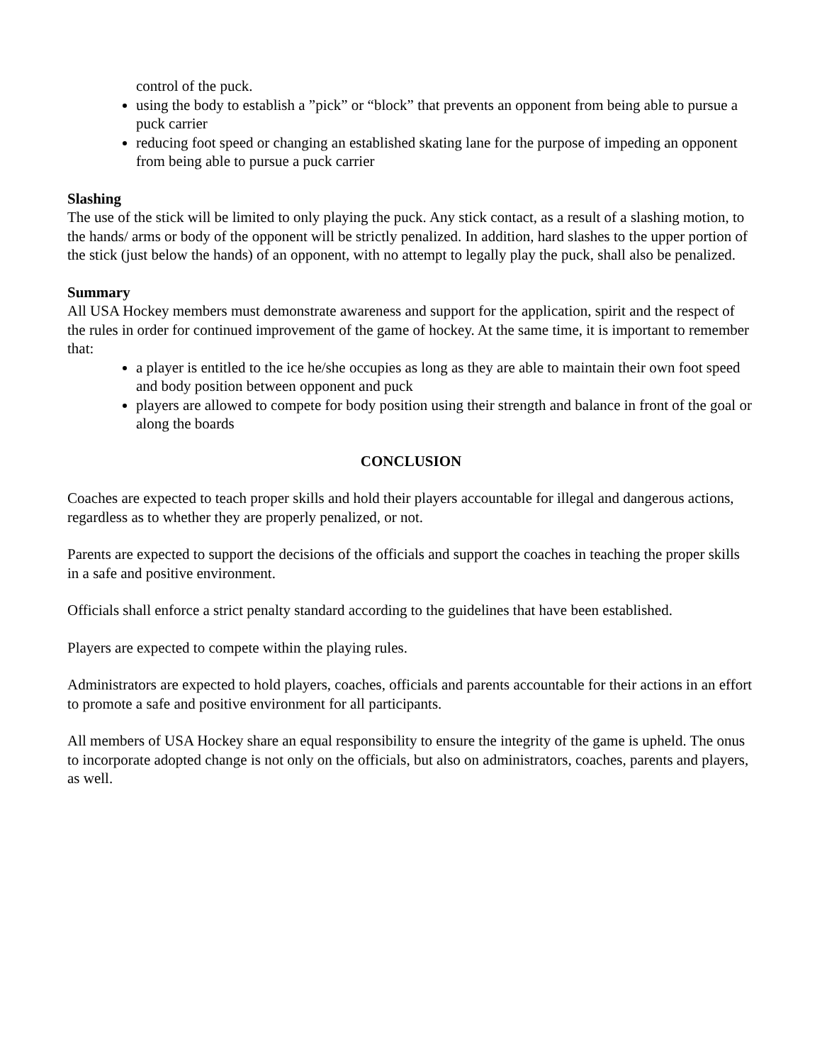control of the puck.
using the body to establish a ”pick” or “block” that prevents an opponent from being able to pursue a puck carrier
reducing foot speed or changing an established skating lane for the purpose of impeding an opponent from being able to pursue a puck carrier
Slashing
The use of the stick will be limited to only playing the puck. Any stick contact, as a result of a slashing motion, to the hands/ arms or body of the opponent will be strictly penalized. In addition, hard slashes to the upper portion of the stick (just below the hands) of an opponent, with no attempt to legally play the puck, shall also be penalized.
Summary
All USA Hockey members must demonstrate awareness and support for the application, spirit and the respect of the rules in order for continued improvement of the game of hockey. At the same time, it is important to remember that:
a player is entitled to the ice he/she occupies as long as they are able to maintain their own foot speed and body position between opponent and puck
players are allowed to compete for body position using their strength and balance in front of the goal or along the boards
CONCLUSION
Coaches are expected to teach proper skills and hold their players accountable for illegal and dangerous actions, regardless as to whether they are properly penalized, or not.
Parents are expected to support the decisions of the officials and support the coaches in teaching the proper skills in a safe and positive environment.
Officials shall enforce a strict penalty standard according to the guidelines that have been established.
Players are expected to compete within the playing rules.
Administrators are expected to hold players, coaches, officials and parents accountable for their actions in an effort to promote a safe and positive environment for all participants.
All members of USA Hockey share an equal responsibility to ensure the integrity of the game is upheld. The onus to incorporate adopted change is not only on the officials, but also on administrators, coaches, parents and players, as well.